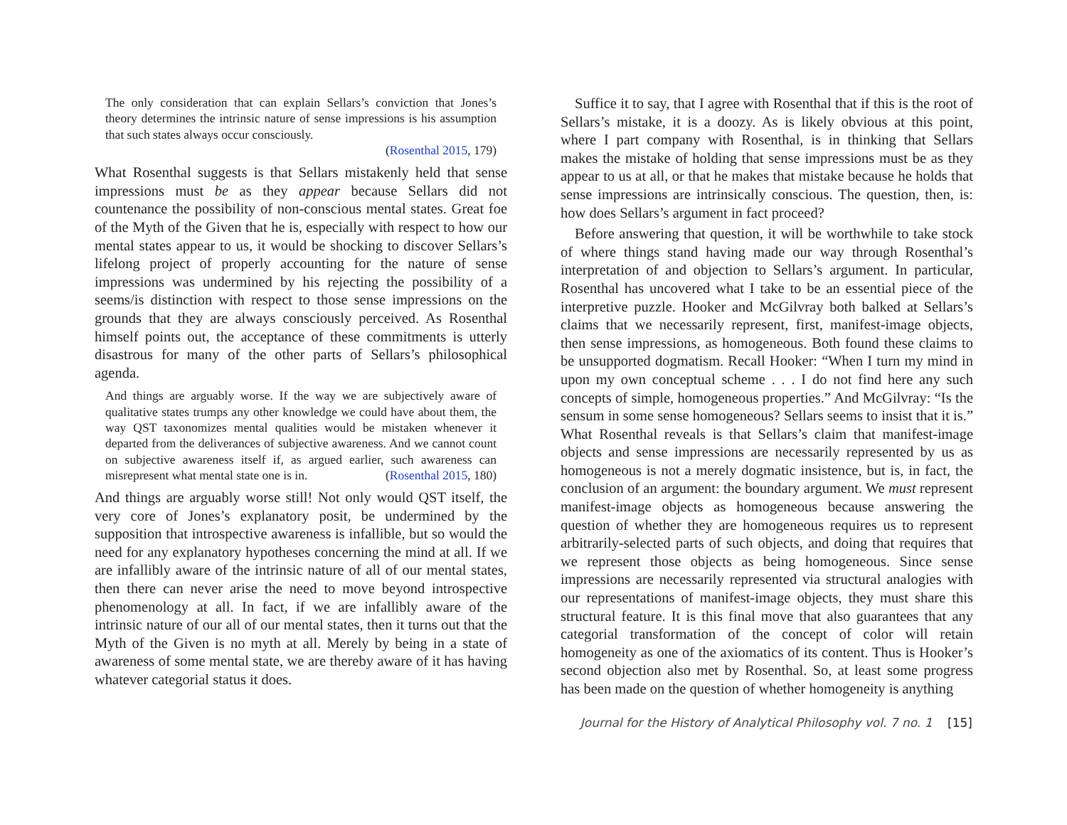The only consideration that can explain Sellars’s conviction that Jones’s theory determines the intrinsic nature of sense impressions is his assumption that such states always occur consciously.
(Rosenthal 2015, 179)
What Rosenthal suggests is that Sellars mistakenly held that sense impressions must be as they appear because Sellars did not countenance the possibility of non-conscious mental states. Great foe of the Myth of the Given that he is, especially with respect to how our mental states appear to us, it would be shocking to discover Sellars’s lifelong project of properly accounting for the nature of sense impressions was undermined by his rejecting the possibility of a seems/is distinction with respect to those sense impressions on the grounds that they are always consciously perceived. As Rosenthal himself points out, the acceptance of these commitments is utterly disastrous for many of the other parts of Sellars’s philosophical agenda.
And things are arguably worse. If the way we are subjectively aware of qualitative states trumps any other knowledge we could have about them, the way QST taxonomizes mental qualities would be mistaken whenever it departed from the deliverances of subjective awareness. And we cannot count on subjective awareness itself if, as argued earlier, such awareness can misrepresent what mental state one is in. (Rosenthal 2015, 180)
And things are arguably worse still! Not only would QST itself, the very core of Jones’s explanatory posit, be undermined by the supposition that introspective awareness is infallible, but so would the need for any explanatory hypotheses concerning the mind at all. If we are infallibly aware of the intrinsic nature of all of our mental states, then there can never arise the need to move beyond introspective phenomenology at all. In fact, if we are infallibly aware of the intrinsic nature of our all of our mental states, then it turns out that the Myth of the Given is no myth at all. Merely by being in a state of awareness of some mental state, we are thereby aware of it has having whatever categorial status it does.
Suffice it to say, that I agree with Rosenthal that if this is the root of Sellars’s mistake, it is a doozy. As is likely obvious at this point, where I part company with Rosenthal, is in thinking that Sellars makes the mistake of holding that sense impressions must be as they appear to us at all, or that he makes that mistake because he holds that sense impressions are intrinsically conscious. The question, then, is: how does Sellars’s argument in fact proceed?
Before answering that question, it will be worthwhile to take stock of where things stand having made our way through Rosenthal’s interpretation of and objection to Sellars’s argument. In particular, Rosenthal has uncovered what I take to be an essential piece of the interpretive puzzle. Hooker and McGilvray both balked at Sellars’s claims that we necessarily represent, first, manifest-image objects, then sense impressions, as homogeneous. Both found these claims to be unsupported dogmatism. Recall Hooker: “When I turn my mind in upon my own conceptual scheme . . . I do not find here any such concepts of simple, homogeneous properties.” And McGilvray: “Is the sensum in some sense homogeneous? Sellars seems to insist that it is.” What Rosenthal reveals is that Sellars’s claim that manifest-image objects and sense impressions are necessarily represented by us as homogeneous is not a merely dogmatic insistence, but is, in fact, the conclusion of an argument: the boundary argument. We must represent manifest-image objects as homogeneous because answering the question of whether they are homogeneous requires us to represent arbitrarily-selected parts of such objects, and doing that requires that we represent those objects as being homogeneous. Since sense impressions are necessarily represented via structural analogies with our representations of manifest-image objects, they must share this structural feature. It is this final move that also guarantees that any categorial transformation of the concept of color will retain homogeneity as one of the axiomatics of its content. Thus is Hooker’s second objection also met by Rosenthal. So, at least some progress has been made on the question of whether homogeneity is anything
Journal for the History of Analytical Philosophy vol. 7 no. 1 [15]